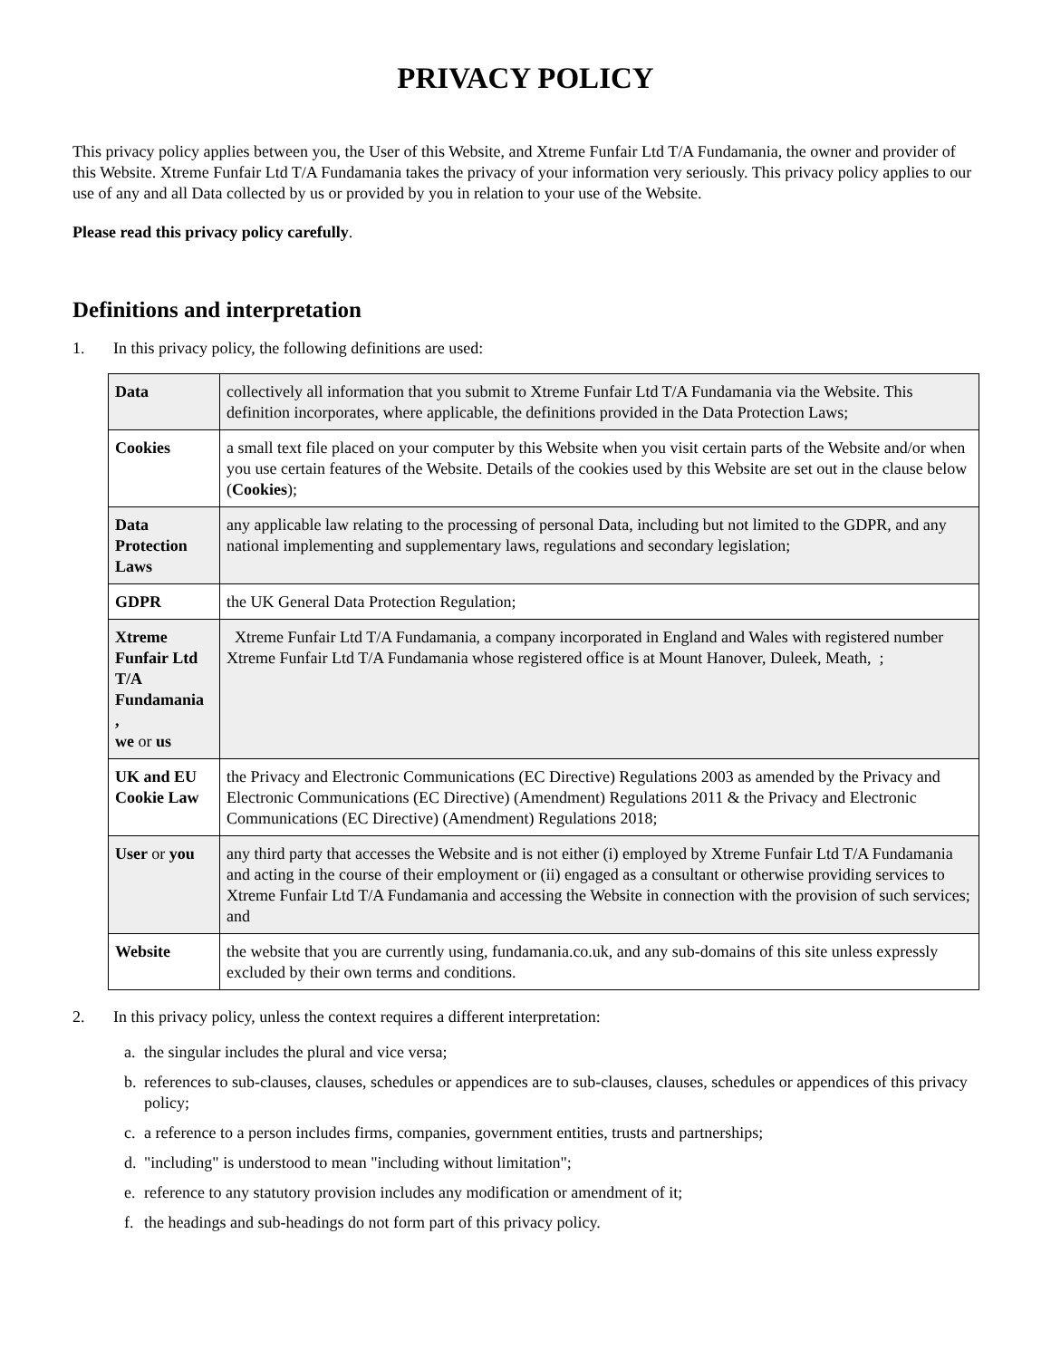PRIVACY POLICY
This privacy policy applies between you, the User of this Website, and Xtreme Funfair Ltd T/A Fundamania, the owner and provider of this Website. Xtreme Funfair Ltd T/A Fundamania takes the privacy of your information very seriously. This privacy policy applies to our use of any and all Data collected by us or provided by you in relation to your use of the Website.
Please read this privacy policy carefully.
Definitions and interpretation
1. In this privacy policy, the following definitions are used:
| Data | collectively all information that you submit to Xtreme Funfair Ltd T/A Fundamania via the Website. This definition incorporates, where applicable, the definitions provided in the Data Protection Laws; |
| Cookies | a small text file placed on your computer by this Website when you visit certain parts of the Website and/or when you use certain features of the Website. Details of the cookies used by this Website are set out in the clause below ( Cookies ); |
| Data Protection Laws | any applicable law relating to the processing of personal Data, including but not limited to the GDPR, and any national implementing and supplementary laws, regulations and secondary legislation; |
| GDPR | the UK General Data Protection Regulation; |
| Xtreme Funfair Ltd T/A Fundamania , we or us | Xtreme Funfair Ltd T/A Fundamania, a company incorporated in England and Wales with registered number Xtreme Funfair Ltd T/A Fundamania whose registered office is at Mount Hanover, Duleek, Meath, ; |
| UK and EU Cookie Law | the Privacy and Electronic Communications (EC Directive) Regulations 2003 as amended by the Privacy and Electronic Communications (EC Directive) (Amendment) Regulations 2011 & the Privacy and Electronic Communications (EC Directive) (Amendment) Regulations 2018; |
| User or you | any third party that accesses the Website and is not either (i) employed by Xtreme Funfair Ltd T/A Fundamania and acting in the course of their employment or (ii) engaged as a consultant or otherwise providing services to Xtreme Funfair Ltd T/A Fundamania and accessing the Website in connection with the provision of such services; and |
| Website | the website that you are currently using, fundamania.co.uk, and any sub-domains of this site unless expressly excluded by their own terms and conditions. |
2. In this privacy policy, unless the context requires a different interpretation:
a. the singular includes the plural and vice versa;
b. references to sub-clauses, clauses, schedules or appendices are to sub-clauses, clauses, schedules or appendices of this privacy policy;
c. a reference to a person includes firms, companies, government entities, trusts and partnerships;
d. "including" is understood to mean "including without limitation";
e. reference to any statutory provision includes any modification or amendment of it;
f. the headings and sub-headings do not form part of this privacy policy.